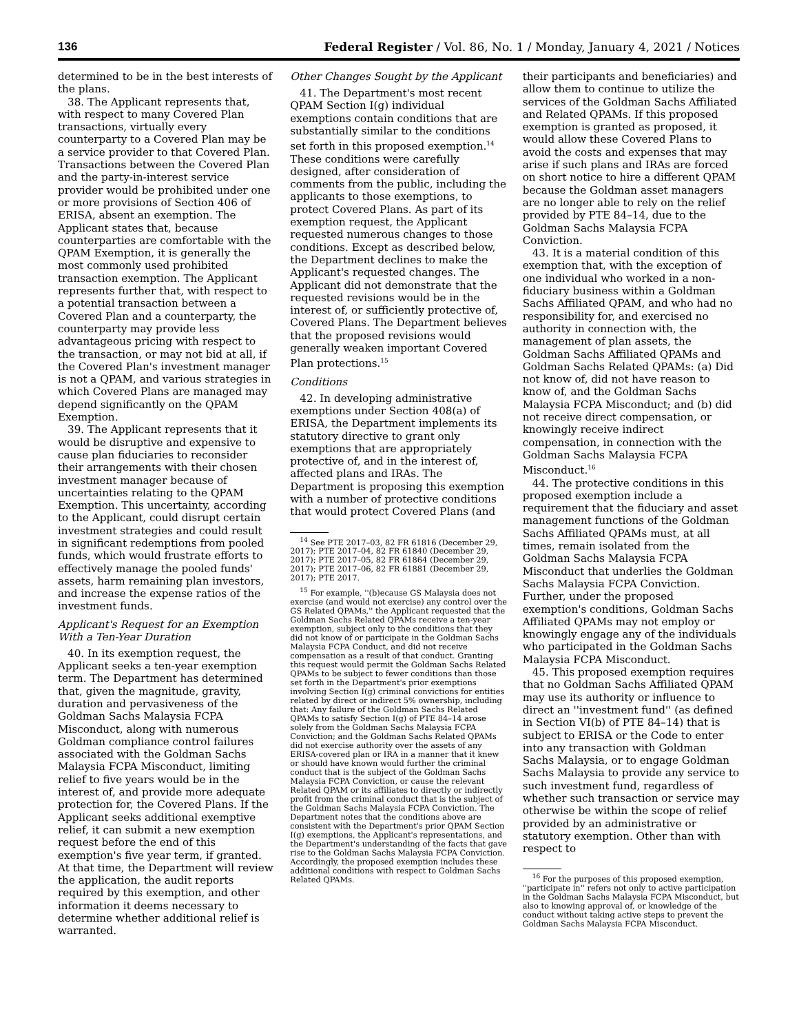136 Federal Register / Vol. 86, No. 1 / Monday, January 4, 2021 / Notices
determined to be in the best interests of the plans.
38. The Applicant represents that, with respect to many Covered Plan transactions, virtually every counterparty to a Covered Plan may be a service provider to that Covered Plan. Transactions between the Covered Plan and the party-in-interest service provider would be prohibited under one or more provisions of Section 406 of ERISA, absent an exemption. The Applicant states that, because counterparties are comfortable with the QPAM Exemption, it is generally the most commonly used prohibited transaction exemption. The Applicant represents further that, with respect to a potential transaction between a Covered Plan and a counterparty, the counterparty may provide less advantageous pricing with respect to the transaction, or may not bid at all, if the Covered Plan's investment manager is not a QPAM, and various strategies in which Covered Plans are managed may depend significantly on the QPAM Exemption.
39. The Applicant represents that it would be disruptive and expensive to cause plan fiduciaries to reconsider their arrangements with their chosen investment manager because of uncertainties relating to the QPAM Exemption. This uncertainty, according to the Applicant, could disrupt certain investment strategies and could result in significant redemptions from pooled funds, which would frustrate efforts to effectively manage the pooled funds' assets, harm remaining plan investors, and increase the expense ratios of the investment funds.
Applicant's Request for an Exemption With a Ten-Year Duration
40. In its exemption request, the Applicant seeks a ten-year exemption term. The Department has determined that, given the magnitude, gravity, duration and pervasiveness of the Goldman Sachs Malaysia FCPA Misconduct, along with numerous Goldman compliance control failures associated with the Goldman Sachs Malaysia FCPA Misconduct, limiting relief to five years would be in the interest of, and provide more adequate protection for, the Covered Plans. If the Applicant seeks additional exemptive relief, it can submit a new exemption request before the end of this exemption's five year term, if granted. At that time, the Department will review the application, the audit reports required by this exemption, and other information it deems necessary to determine whether additional relief is warranted.
Other Changes Sought by the Applicant
41. The Department's most recent QPAM Section I(g) individual exemptions contain conditions that are substantially similar to the conditions set forth in this proposed exemption.<sup>14</sup> These conditions were carefully designed, after consideration of comments from the public, including the applicants to those exemptions, to protect Covered Plans. As part of its exemption request, the Applicant requested numerous changes to those conditions. Except as described below, the Department declines to make the Applicant's requested changes. The Applicant did not demonstrate that the requested revisions would be in the interest of, or sufficiently protective of, Covered Plans. The Department believes that the proposed revisions would generally weaken important Covered Plan protections.<sup>15</sup>
Conditions
42. In developing administrative exemptions under Section 408(a) of ERISA, the Department implements its statutory directive to grant only exemptions that are appropriately protective of, and in the interest of, affected plans and IRAs. The Department is proposing this exemption with a number of protective conditions that would protect Covered Plans (and
<sup>14</sup> See PTE 2017–03, 82 FR 61816 (December 29, 2017); PTE 2017–04, 82 FR 61840 (December 29, 2017); PTE 2017–05, 82 FR 61864 (December 29, 2017); PTE 2017–06, 82 FR 61881 (December 29, 2017); PTE 2017.
<sup>15</sup> For example, ''(b)ecause GS Malaysia does not exercise (and would not exercise) any control over the GS Related QPAMs,'' the Applicant requested that the Goldman Sachs Related QPAMs receive a ten-year exemption, subject only to the conditions that they did not know of or participate in the Goldman Sachs Malaysia FCPA Conduct, and did not receive compensation as a result of that conduct. Granting this request would permit the Goldman Sachs Related QPAMs to be subject to fewer conditions than those set forth in the Department's prior exemptions involving Section I(g) criminal convictions for entities related by direct or indirect 5% ownership, including that: Any failure of the Goldman Sachs Related QPAMs to satisfy Section I(g) of PTE 84–14 arose solely from the Goldman Sachs Malaysia FCPA Conviction; and the Goldman Sachs Related QPAMs did not exercise authority over the assets of any ERISA-covered plan or IRA in a manner that it knew or should have known would further the criminal conduct that is the subject of the Goldman Sachs Malaysia FCPA Conviction, or cause the relevant Related QPAM or its affiliates to directly or indirectly profit from the criminal conduct that is the subject of the Goldman Sachs Malaysia FCPA Conviction. The Department notes that the conditions above are consistent with the Department's prior QPAM Section I(g) exemptions, the Applicant's representations, and the Department's understanding of the facts that gave rise to the Goldman Sachs Malaysia FCPA Conviction. Accordingly, the proposed exemption includes these additional conditions with respect to Goldman Sachs Related QPAMs.
their participants and beneficiaries) and allow them to continue to utilize the services of the Goldman Sachs Affiliated and Related QPAMs. If this proposed exemption is granted as proposed, it would allow these Covered Plans to avoid the costs and expenses that may arise if such plans and IRAs are forced on short notice to hire a different QPAM because the Goldman asset managers are no longer able to rely on the relief provided by PTE 84–14, due to the Goldman Sachs Malaysia FCPA Conviction.
43. It is a material condition of this exemption that, with the exception of one individual who worked in a non-fiduciary business within a Goldman Sachs Affiliated QPAM, and who had no responsibility for, and exercised no authority in connection with, the management of plan assets, the Goldman Sachs Affiliated QPAMs and Goldman Sachs Related QPAMs: (a) Did not know of, did not have reason to know of, and the Goldman Sachs Malaysia FCPA Misconduct; and (b) did not receive direct compensation, or knowingly receive indirect compensation, in connection with the Goldman Sachs Malaysia FCPA Misconduct.<sup>16</sup>
44. The protective conditions in this proposed exemption include a requirement that the fiduciary and asset management functions of the Goldman Sachs Affiliated QPAMs must, at all times, remain isolated from the Goldman Sachs Malaysia FCPA Misconduct that underlies the Goldman Sachs Malaysia FCPA Conviction. Further, under the proposed exemption's conditions, Goldman Sachs Affiliated QPAMs may not employ or knowingly engage any of the individuals who participated in the Goldman Sachs Malaysia FCPA Misconduct.
45. This proposed exemption requires that no Goldman Sachs Affiliated QPAM may use its authority or influence to direct an ''investment fund'' (as defined in Section VI(b) of PTE 84–14) that is subject to ERISA or the Code to enter into any transaction with Goldman Sachs Malaysia, or to engage Goldman Sachs Malaysia to provide any service to such investment fund, regardless of whether such transaction or service may otherwise be within the scope of relief provided by an administrative or statutory exemption. Other than with respect to
<sup>16</sup> For the purposes of this proposed exemption, ''participate in'' refers not only to active participation in the Goldman Sachs Malaysia FCPA Misconduct, but also to knowing approval of, or knowledge of the conduct without taking active steps to prevent the Goldman Sachs Malaysia FCPA Misconduct.